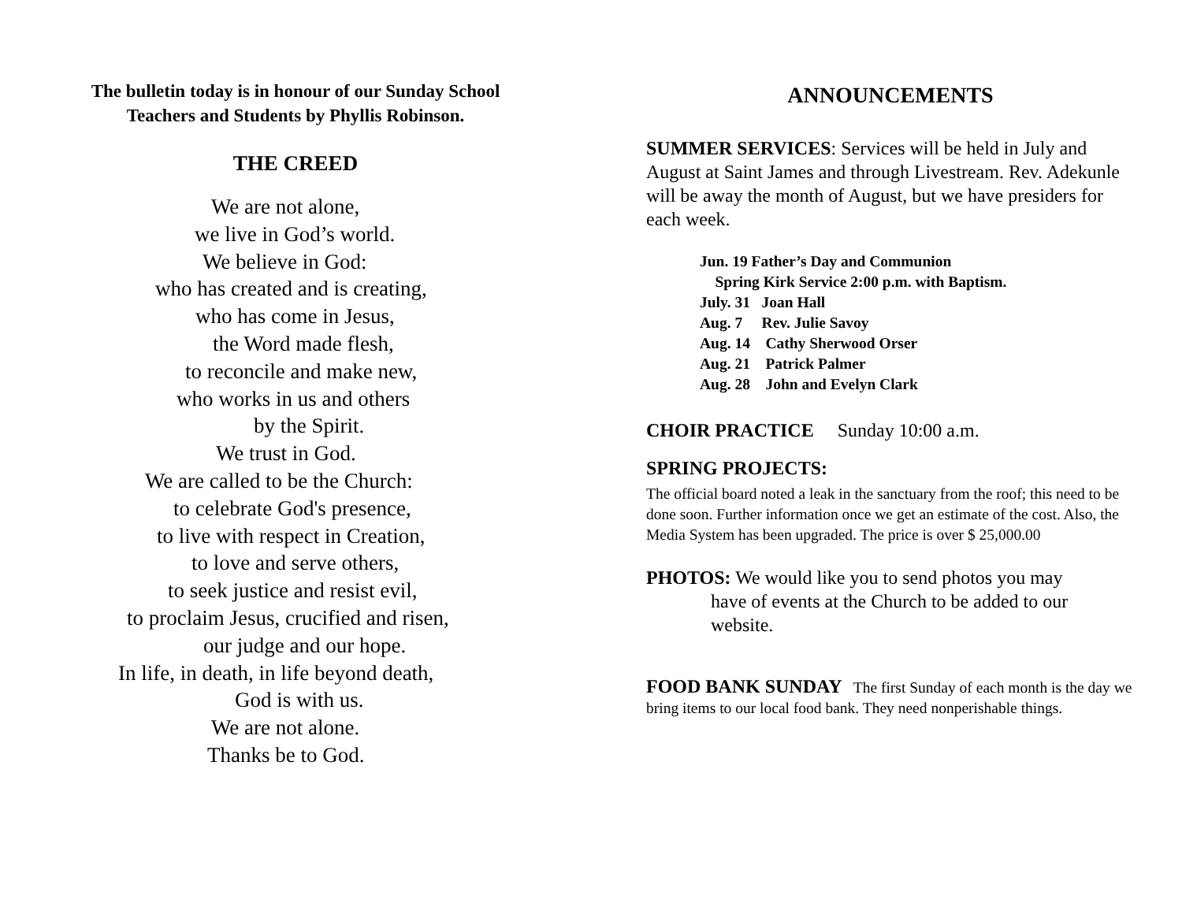The bulletin today is in honour of our Sunday School
Teachers and Students by Phyllis Robinson.
THE CREED
We are not alone,
we live in God’s world.
We believe in God:
who has created and is creating,
who has come in Jesus,
the Word made flesh,
to reconcile and make new,
who works in us and others
by the Spirit.
We trust in God.
We are called to be the Church:
to celebrate God's presence,
to live with respect in Creation,
to love and serve others,
to seek justice and resist evil,
to proclaim Jesus, crucified and risen,
our judge and our hope.
In life, in death, in life beyond death,
God is with us.
We are not alone.
Thanks be to God.
ANNOUNCEMENTS
SUMMER SERVICES: Services will be held in July and August at Saint James and through Livestream. Rev. Adekunle will be away the month of August, but we have presiders for each week.
Jun. 19 Father’s Day and Communion
Spring Kirk Service 2:00 p.m. with Baptism.
July. 31 Joan Hall
Aug. 7 Rev. Julie Savoy
Aug. 14 Cathy Sherwood Orser
Aug. 21 Patrick Palmer
Aug. 28 John and Evelyn Clark
CHOIR PRACTICE Sunday 10:00 a.m.
SPRING PROJECTS:
The official board noted a leak in the sanctuary from the roof; this need to be done soon. Further information once we get an estimate of the cost. Also, the Media System has been upgraded. The price is over $ 25,000.00
PHOTOS: We would like you to send photos you may
have of events at the Church to be added to our
website.
FOOD BANK SUNDAY The first Sunday of each month is the day we bring items to our local food bank. They need nonperishable things.